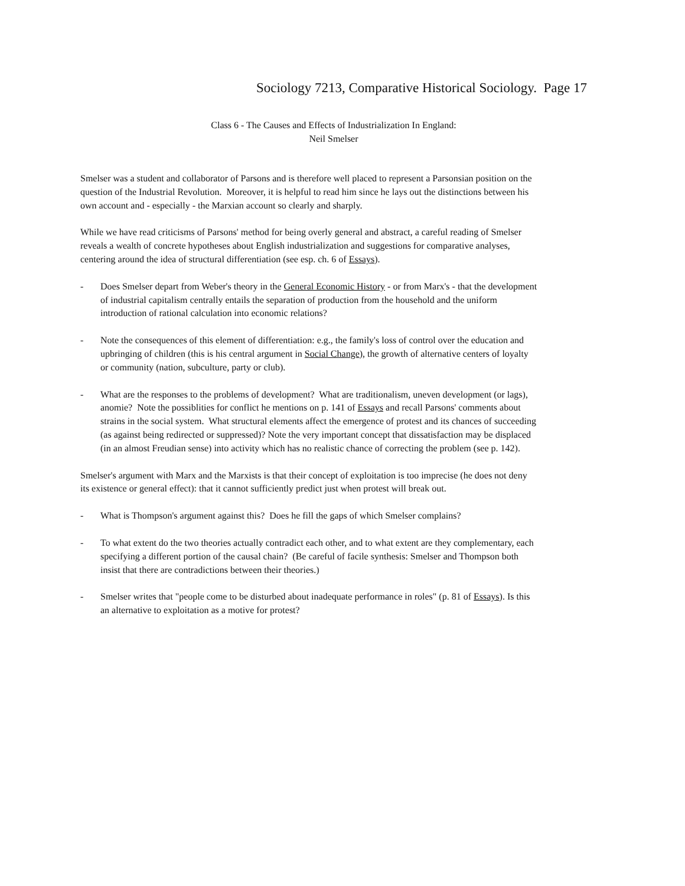Sociology 7213, Comparative Historical Sociology. Page 17
Class 6 - The Causes and Effects of Industrialization In England:
Neil Smelser
Smelser was a student and collaborator of Parsons and is therefore well placed to represent a Parsonsian position on the question of the Industrial Revolution. Moreover, it is helpful to read him since he lays out the distinctions between his own account and - especially - the Marxian account so clearly and sharply.
While we have read criticisms of Parsons' method for being overly general and abstract, a careful reading of Smelser reveals a wealth of concrete hypotheses about English industrialization and suggestions for comparative analyses, centering around the idea of structural differentiation (see esp. ch. 6 of Essays).
- Does Smelser depart from Weber's theory in the General Economic History - or from Marx's - that the development of industrial capitalism centrally entails the separation of production from the household and the uniform introduction of rational calculation into economic relations?
- Note the consequences of this element of differentiation: e.g., the family's loss of control over the education and upbringing of children (this is his central argument in Social Change), the growth of alternative centers of loyalty or community (nation, subculture, party or club).
- What are the responses to the problems of development? What are traditionalism, uneven development (or lags), anomie? Note the possiblities for conflict he mentions on p. 141 of Essays and recall Parsons' comments about strains in the social system. What structural elements affect the emergence of protest and its chances of succeeding (as against being redirected or suppressed)? Note the very important concept that dissatisfaction may be displaced (in an almost Freudian sense) into activity which has no realistic chance of correcting the problem (see p. 142).
Smelser's argument with Marx and the Marxists is that their concept of exploitation is too imprecise (he does not deny its existence or general effect): that it cannot sufficiently predict just when protest will break out.
- What is Thompson's argument against this? Does he fill the gaps of which Smelser complains?
- To what extent do the two theories actually contradict each other, and to what extent are they complementary, each specifying a different portion of the causal chain? (Be careful of facile synthesis: Smelser and Thompson both insist that there are contradictions between their theories.)
- Smelser writes that "people come to be disturbed about inadequate performance in roles" (p. 81 of Essays). Is this an alternative to exploitation as a motive for protest?